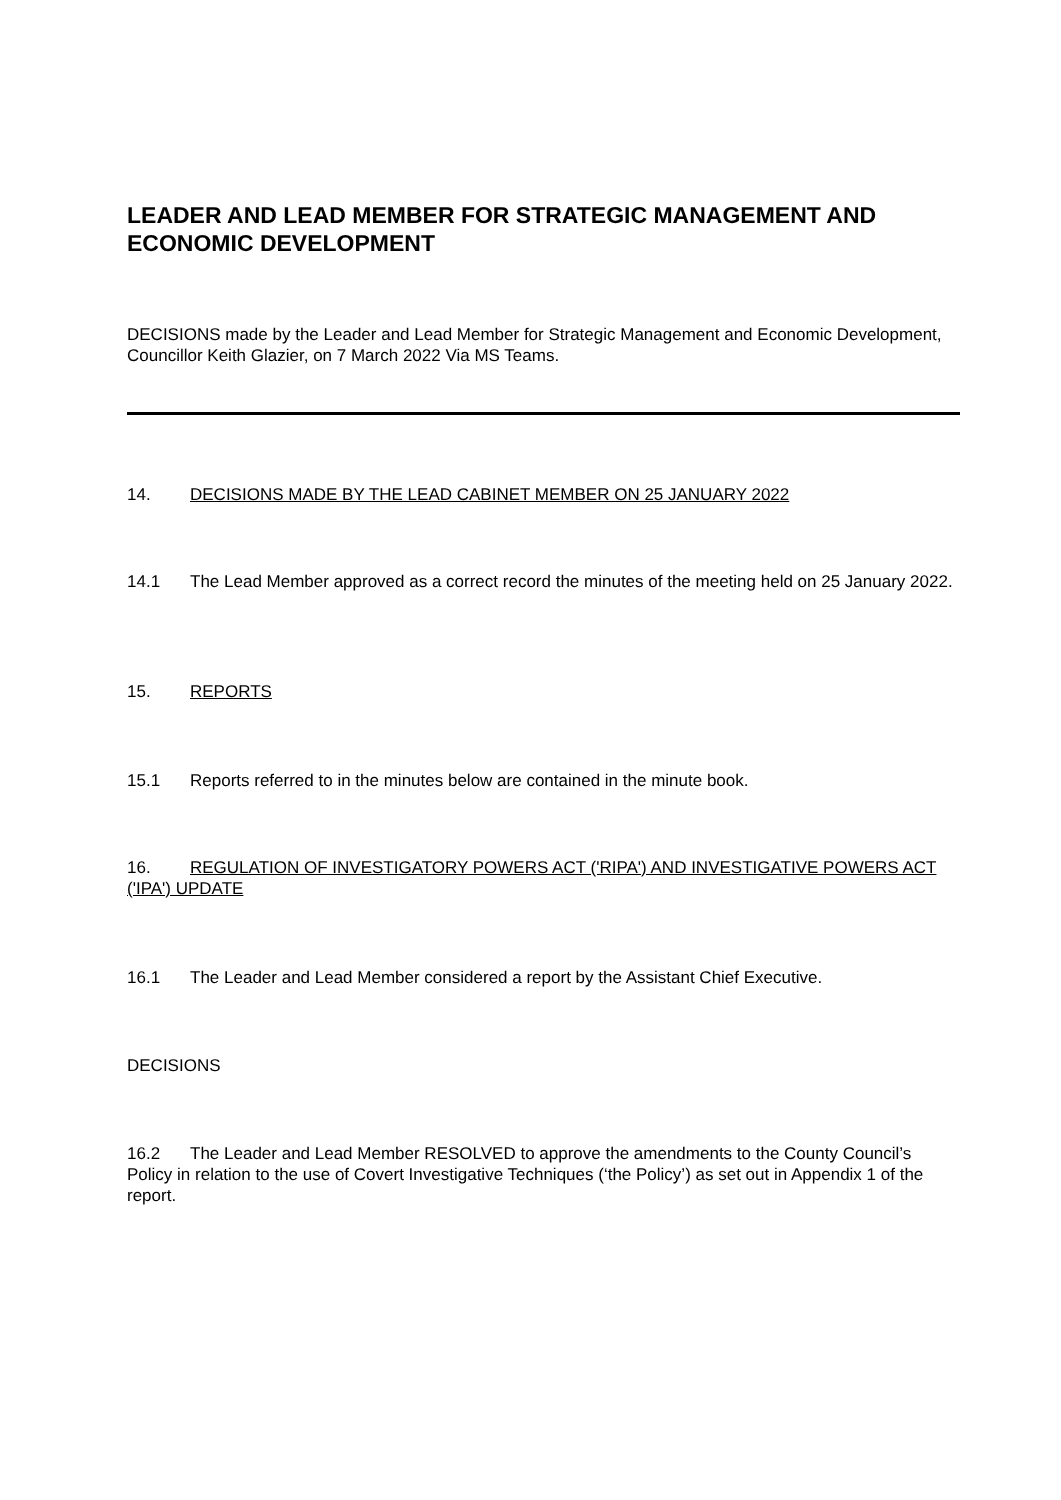LEADER AND LEAD MEMBER FOR STRATEGIC MANAGEMENT AND ECONOMIC DEVELOPMENT
DECISIONS made by the Leader and Lead Member for Strategic Management and Economic Development, Councillor Keith Glazier, on 7 March 2022 Via MS Teams.
14. DECISIONS MADE BY THE LEAD CABINET MEMBER ON 25 JANUARY 2022
14.1 The Lead Member approved as a correct record the minutes of the meeting held on 25 January 2022.
15. REPORTS
15.1 Reports referred to in the minutes below are contained in the minute book.
16. REGULATION OF INVESTIGATORY POWERS ACT ('RIPA') AND INVESTIGATIVE POWERS ACT ('IPA') UPDATE
16.1 The Leader and Lead Member considered a report by the Assistant Chief Executive.
DECISIONS
16.2 The Leader and Lead Member RESOLVED to approve the amendments to the County Council’s Policy in relation to the use of Covert Investigative Techniques (‘the Policy’) as set out in Appendix 1 of the report.